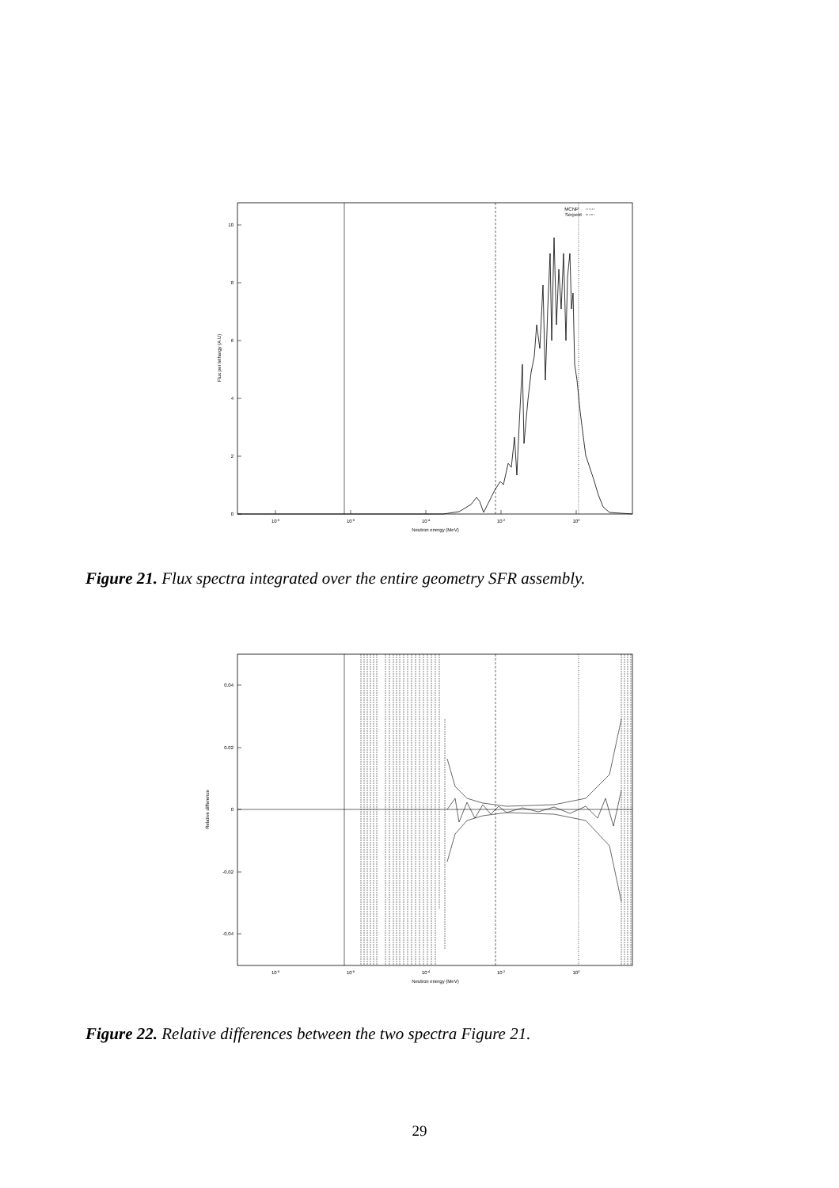MCNP
Serpent
0
2
4
6
8
10
10-8
10-6
10-4
10-2
100
Neutron energy (MeV)
Flux per lethargy (A.U)
Figure 21. Flux spectra integrated over the entire geometry SFR assembly.
0.04
0.02
0
-0.02
-0.04
10-8
10-6
10-4
10-2
100
Neutron energy (MeV)
Relative difference
Figure 22. Relative differences between the two spectra Figure 21.
29